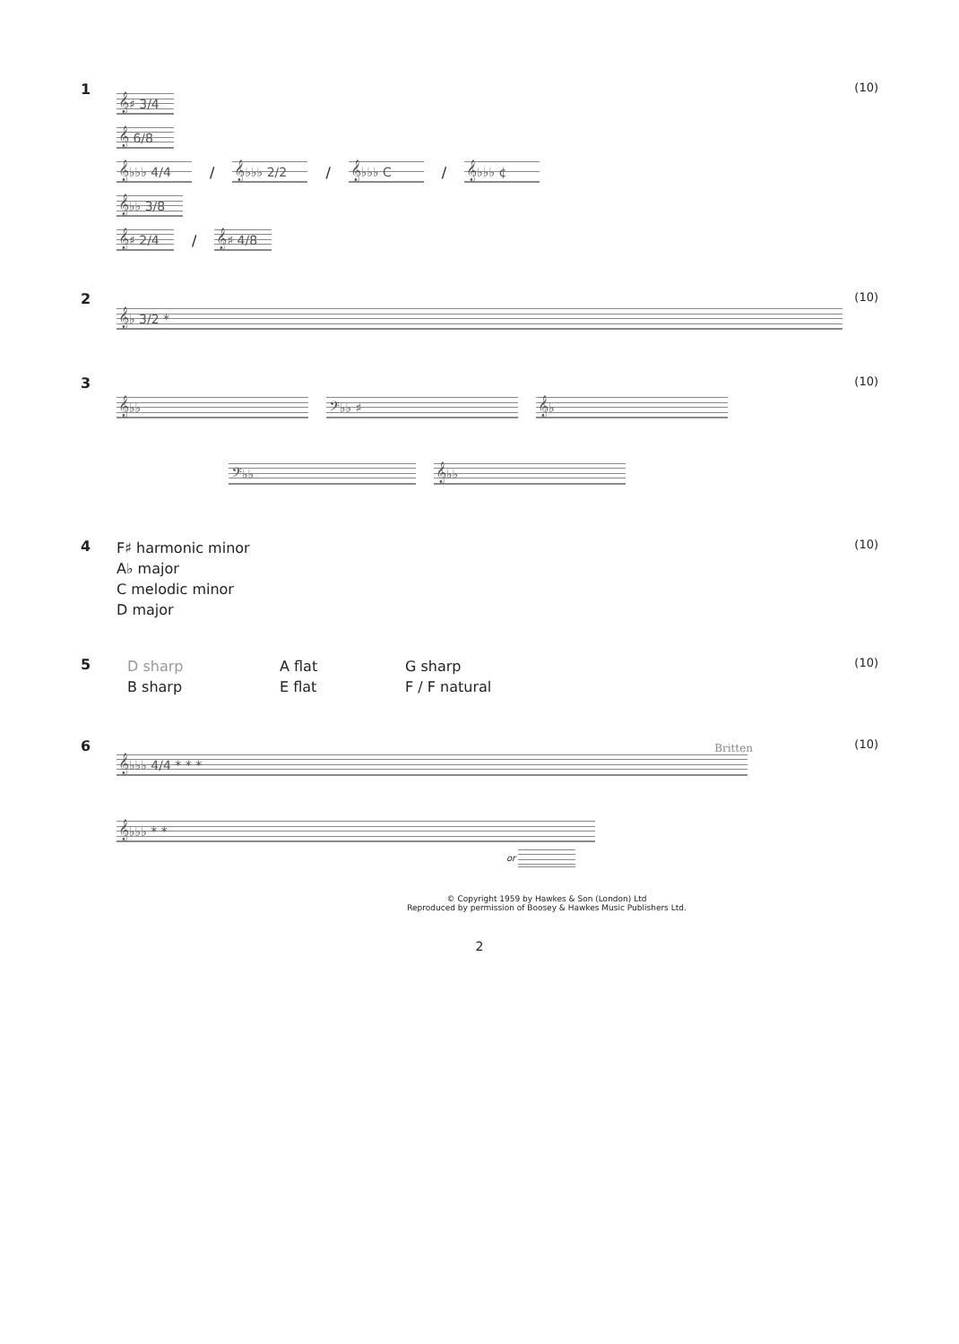1
𝄞♯ 3/4
𝄞 6/8
𝄞♭♭♭ 4/4
/
𝄞♭♭♭ 2/2
/
𝄞♭♭♭ C
/
𝄞♭♭♭ ¢
𝄞♭♭ 3/8
𝄞♯ 2/4
/
𝄞♯ 4/8
(10)
2
𝄞♭ 3/2 *
(10)
3
𝄞♭♭ 𝄢♭♭ ♯ 𝄞♭
𝄢♭♭ 𝄞♭♭
(10)
4
F♯ harmonic minor
A♭ major
C melodic minor
D major
(10)
5
D sharp A flat G sharp B sharp E flat F / F natural
(10)
6
Britten
𝄞♭♭♭ 4/4 * * *
𝄞♭♭♭ * *
or
(10)
© Copyright 1959 by Hawkes & Son (London) Ltd
Reproduced by permission of Boosey & Hawkes Music Publishers Ltd.
2